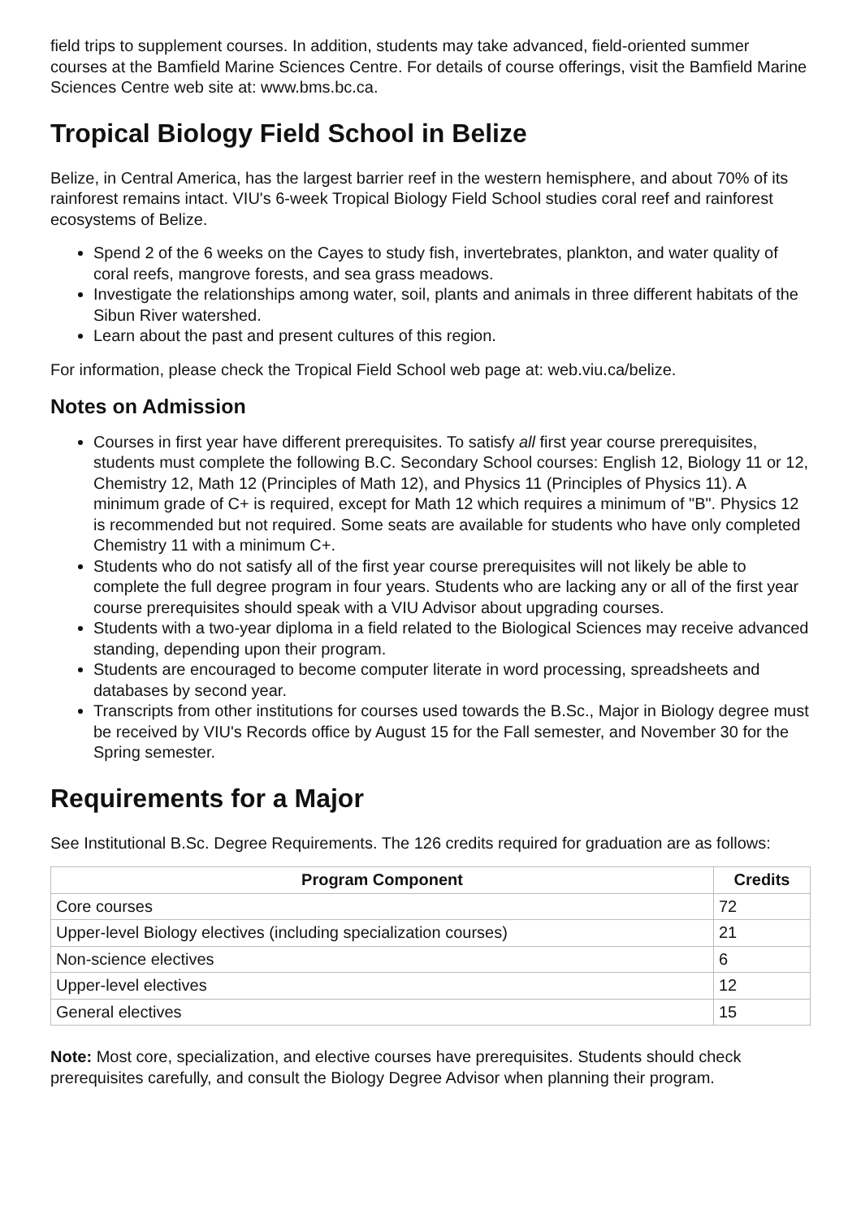field trips to supplement courses. In addition, students may take advanced, field-oriented summer courses at the Bamfield Marine Sciences Centre. For details of course offerings, visit the Bamfield Marine Sciences Centre web site at: www.bms.bc.ca.
Tropical Biology Field School in Belize
Belize, in Central America, has the largest barrier reef in the western hemisphere, and about 70% of its rainforest remains intact. VIU's 6-week Tropical Biology Field School studies coral reef and rainforest ecosystems of Belize.
Spend 2 of the 6 weeks on the Cayes to study fish, invertebrates, plankton, and water quality of coral reefs, mangrove forests, and sea grass meadows.
Investigate the relationships among water, soil, plants and animals in three different habitats of the Sibun River watershed.
Learn about the past and present cultures of this region.
For information, please check the Tropical Field School web page at: web.viu.ca/belize.
Notes on Admission
Courses in first year have different prerequisites. To satisfy all first year course prerequisites, students must complete the following B.C. Secondary School courses: English 12, Biology 11 or 12, Chemistry 12, Math 12 (Principles of Math 12), and Physics 11 (Principles of Physics 11). A minimum grade of C+ is required, except for Math 12 which requires a minimum of "B". Physics 12 is recommended but not required. Some seats are available for students who have only completed Chemistry 11 with a minimum C+.
Students who do not satisfy all of the first year course prerequisites will not likely be able to complete the full degree program in four years. Students who are lacking any or all of the first year course prerequisites should speak with a VIU Advisor about upgrading courses.
Students with a two-year diploma in a field related to the Biological Sciences may receive advanced standing, depending upon their program.
Students are encouraged to become computer literate in word processing, spreadsheets and databases by second year.
Transcripts from other institutions for courses used towards the B.Sc., Major in Biology degree must be received by VIU's Records office by August 15 for the Fall semester, and November 30 for the Spring semester.
Requirements for a Major
See Institutional B.Sc. Degree Requirements. The 126 credits required for graduation are as follows:
| Program Component | Credits |
| --- | --- |
| Core courses | 72 |
| Upper-level Biology electives (including specialization courses) | 21 |
| Non-science electives | 6 |
| Upper-level electives | 12 |
| General electives | 15 |
Note: Most core, specialization, and elective courses have prerequisites. Students should check prerequisites carefully, and consult the Biology Degree Advisor when planning their program.